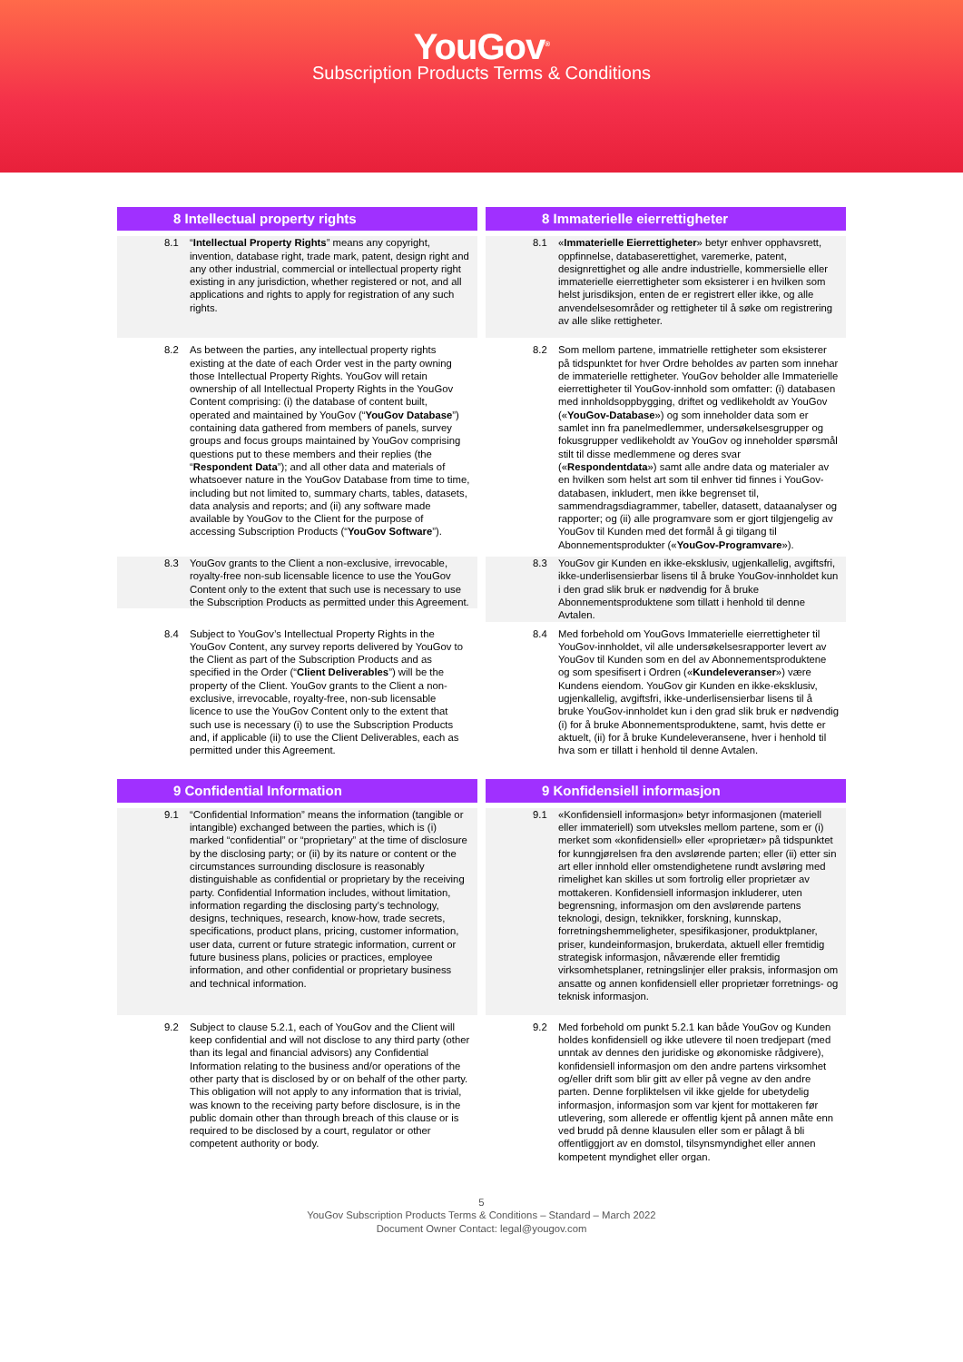YouGov<sup>®</sup>
Subscription Products Terms & Conditions
8 Intellectual property rights 8 Immaterielle eierrettigheter
8.1 “Intellectual Property Rights” means any copyright, invention, database right, trade mark, patent, design right and any other industrial, commercial or intellectual property right existing in any jurisdiction, whether registered or not, and all applications and rights to apply for registration of any such rights.
8.1 «Immaterielle Eierrettigheter» betyr enhver opphavsrett, oppfinnelse, databaserettighet, varemerke, patent, designrettighet og alle andre industrielle, kommersielle eller immaterielle eierrettigheter som eksisterer i en hvilken som helst jurisdiksjon, enten de er registrert eller ikke, og alle anvendelsesområder og rettigheter til å søke om registrering av alle slike rettigheter.
8.2 As between the parties, any intellectual property rights existing at the date of each Order vest in the party owning those Intellectual Property Rights. YouGov will retain ownership of all Intellectual Property Rights in the YouGov Content comprising: (i) the database of content built, operated and maintained by YouGov (“YouGov Database”) containing data gathered from members of panels, survey groups and focus groups maintained by YouGov comprising questions put to these members and their replies (the “Respondent Data”); and all other data and materials of whatsoever nature in the YouGov Database from time to time, including but not limited to, summary charts, tables, datasets, data analysis and reports; and (ii) any software made available by YouGov to the Client for the purpose of accessing Subscription Products (“YouGov Software”).
8.2 Som mellom partene, immatrielle rettigheter som eksisterer på tidspunktet for hver Ordre beholdes av parten som innehar de immaterielle rettigheter. YouGov beholder alle Immaterielle eierrettigheter til YouGov-innhold som omfatter: (i) databasen med innholdsoppbygging, driftet og vedlikeholdt av YouGov («YouGov-Database») og som inneholder data som er samlet inn fra panelmedlemmer, undersøkelsesgrupper og fokusgrupper vedlikeholdt av YouGov og inneholder spørsmål stilt til disse medlemmene og deres svar («Respondentdata») samt alle andre data og materialer av en hvilken som helst art som til enhver tid finnes i YouGov-databasen, inkludert, men ikke begrenset til, sammendragsdiagrammer, tabeller, datasett, dataanalyser og rapporter; og (ii) alle programvare som er gjort tilgjengelig av YouGov til Kunden med det formål å gi tilgang til Abonnementsprodukter («YouGov-Programvare»).
8.3 YouGov grants to the Client a non-exclusive, irrevocable, royalty-free non-sub licensable licence to use the YouGov Content only to the extent that such use is necessary to use the Subscription Products as permitted under this Agreement.
8.3 YouGov gir Kunden en ikke-eksklusiv, ugjenkallelig, avgiftsfri, ikke-underlisensierbar lisens til å bruke YouGov-innholdet kun i den grad slik bruk er nødvendig for å bruke Abonnementsproduktene som tillatt i henhold til denne Avtalen.
8.4 Subject to YouGov’s Intellectual Property Rights in the YouGov Content, any survey reports delivered by YouGov to the Client as part of the Subscription Products and as specified in the Order (“Client Deliverables”) will be the property of the Client. YouGov grants to the Client a non-exclusive, irrevocable, royalty-free, non-sub licensable licence to use the YouGov Content only to the extent that such use is necessary (i) to use the Subscription Products and, if applicable (ii) to use the Client Deliverables, each as permitted under this Agreement.
8.4 Med forbehold om YouGovs Immaterielle eierrettigheter til YouGov-innholdet, vil alle undersøkelsesrapporter levert av YouGov til Kunden som en del av Abonnementsproduktene og som spesifisert i Ordren («Kundeleveranser») være Kundens eiendom. YouGov gir Kunden en ikke-eksklusiv, ugjenkallelig, avgiftsfri, ikke-underlisensierbar lisens til å bruke YouGov-innholdet kun i den grad slik bruk er nødvendig (i) for å bruke Abonnementsproduktene, samt, hvis dette er aktuelt, (ii) for å bruke Kundeleveransene, hver i henhold til hva som er tillatt i henhold til denne Avtalen.
9 Confidential Information 9 Konfidensiell informasjon
9.1 “Confidential Information” means the information (tangible or intangible) exchanged between the parties, which is (i) marked “confidential” or “proprietary” at the time of disclosure by the disclosing party; or (ii) by its nature or content or the circumstances surrounding disclosure is reasonably distinguishable as confidential or proprietary by the receiving party. Confidential Information includes, without limitation, information regarding the disclosing party’s technology, designs, techniques, research, know-how, trade secrets, specifications, product plans, pricing, customer information, user data, current or future strategic information, current or future business plans, policies or practices, employee information, and other confidential or proprietary business and technical information.
9.1 «Konfidensiell informasjon» betyr informasjonen (materiell eller immateriell) som utveksles mellom partene, som er (i) merket som «konfidensiell» eller «proprietær» på tidspunktet for kunngjørelsen fra den avslørende parten; eller (ii) etter sin art eller innhold eller omstendighetene rundt avsløring med rimelighet kan skilles ut som fortrolig eller proprietær av mottakeren. Konfidensiell informasjon inkluderer, uten begrensning, informasjon om den avslørende partens teknologi, design, teknikker, forskning, kunnskap, forretningshemmeligheter, spesifikasjoner, produktplaner, priser, kundeinformasjon, brukerdata, aktuell eller fremtidig strategisk informasjon, nåværende eller fremtidig virksomhetsplaner, retningslinjer eller praksis, informasjon om ansatte og annen konfidensiell eller proprietær forretnings- og teknisk informasjon.
9.2 Subject to clause 5.2.1, each of YouGov and the Client will keep confidential and will not disclose to any third party (other than its legal and financial advisors) any Confidential Information relating to the business and/or operations of the other party that is disclosed by or on behalf of the other party. This obligation will not apply to any information that is trivial, was known to the receiving party before disclosure, is in the public domain other than through breach of this clause or is required to be disclosed by a court, regulator or other competent authority or body.
9.2 Med forbehold om punkt 5.2.1 kan både YouGov og Kunden holdes konfidensiell og ikke utlevere til noen tredjepart (med unntak av dennes den juridiske og økonomiske rådgivere), konfidensiell informasjon om den andre partens virksomhet og/eller drift som blir gitt av eller på vegne av den andre parten. Denne forpliktelsen vil ikke gjelde for ubetydelig informasjon, informasjon som var kjent for mottakeren før utlevering, som allerede er offentlig kjent på annen måte enn ved brudd på denne klausulen eller som er pålagt å bli offentliggjort av en domstol, tilsynsmyndighet eller annen kompetent myndighet eller organ.
5
YouGov Subscription Products Terms & Conditions – Standard – March 2022
Document Owner Contact: legal@yougov.com